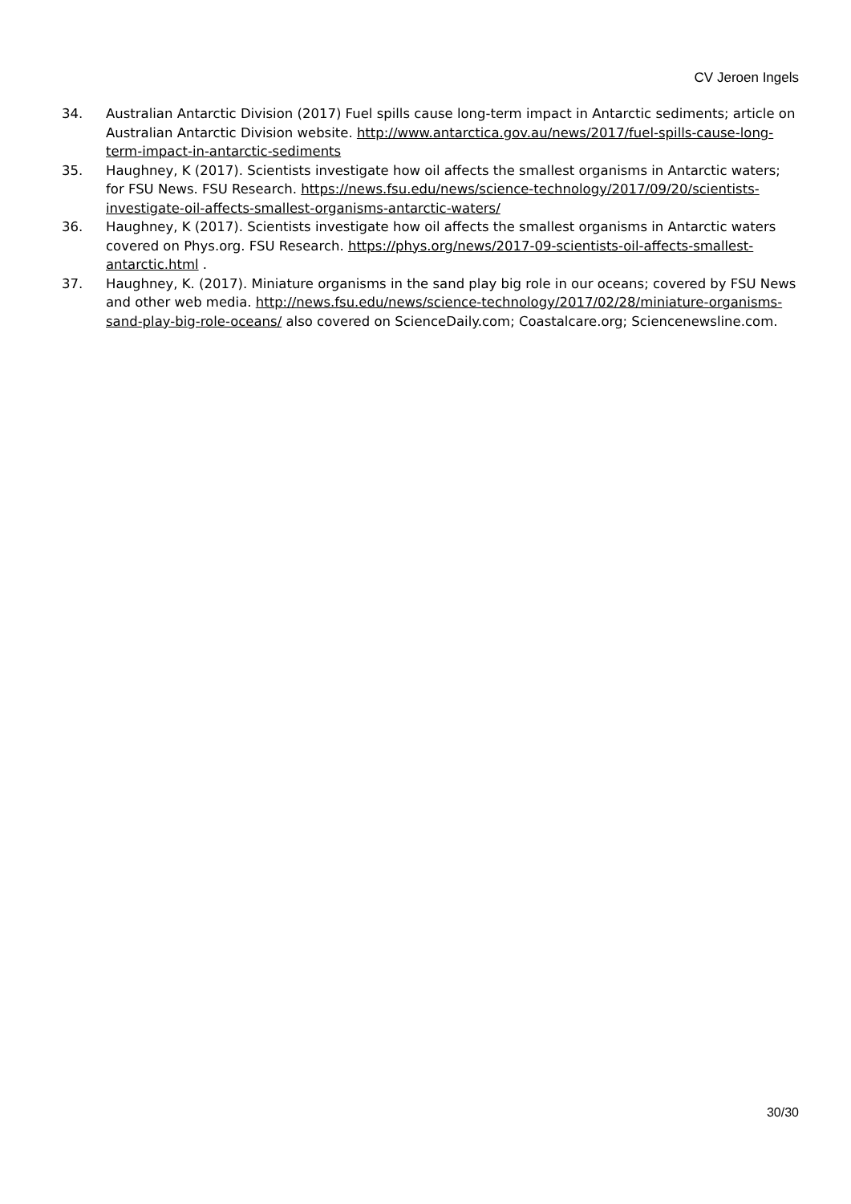CV Jeroen Ingels
34. Australian Antarctic Division (2017) Fuel spills cause long-term impact in Antarctic sediments; article on Australian Antarctic Division website. http://www.antarctica.gov.au/news/2017/fuel-spills-cause-long-term-impact-in-antarctic-sediments
35. Haughney, K (2017). Scientists investigate how oil affects the smallest organisms in Antarctic waters; for FSU News. FSU Research. https://news.fsu.edu/news/science-technology/2017/09/20/scientists-investigate-oil-affects-smallest-organisms-antarctic-waters/
36. Haughney, K (2017). Scientists investigate how oil affects the smallest organisms in Antarctic waters covered on Phys.org. FSU Research. https://phys.org/news/2017-09-scientists-oil-affects-smallest-antarctic.html .
37. Haughney, K. (2017). Miniature organisms in the sand play big role in our oceans; covered by FSU News and other web media. http://news.fsu.edu/news/science-technology/2017/02/28/miniature-organisms-sand-play-big-role-oceans/ also covered on ScienceDaily.com; Coastalcare.org; Sciencenewsline.com.
30/30